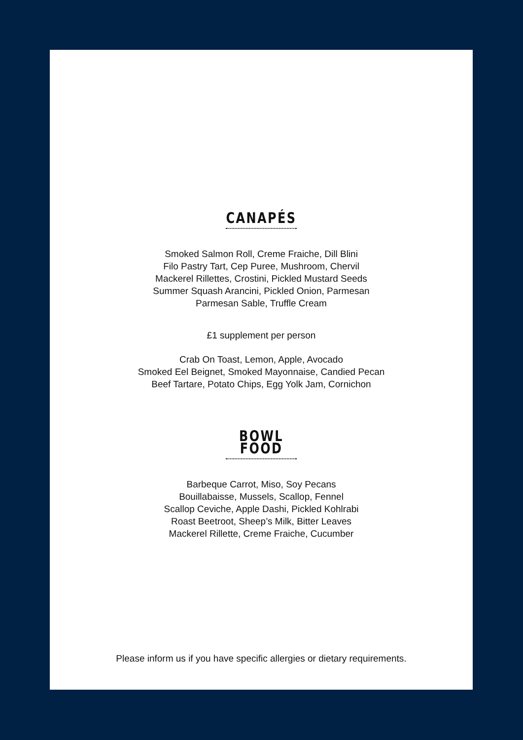CANAPÉS
Smoked Salmon Roll, Creme Fraiche, Dill Blini
Filo Pastry Tart, Cep Puree, Mushroom, Chervil
Mackerel Rillettes, Crostini, Pickled Mustard Seeds
Summer Squash Arancini, Pickled Onion, Parmesan
Parmesan Sable, Truffle Cream
£1 supplement per person
Crab On Toast, Lemon, Apple, Avocado
Smoked Eel Beignet, Smoked Mayonnaise, Candied Pecan
Beef Tartare, Potato Chips, Egg Yolk Jam, Cornichon
BOWL FOOD
Barbeque Carrot, Miso, Soy Pecans
Bouillabaisse, Mussels, Scallop, Fennel
Scallop Ceviche, Apple Dashi, Pickled Kohlrabi
Roast Beetroot, Sheep’s Milk, Bitter Leaves
Mackerel Rillette, Creme Fraiche, Cucumber
Please inform us if you have specific allergies or dietary requirements.